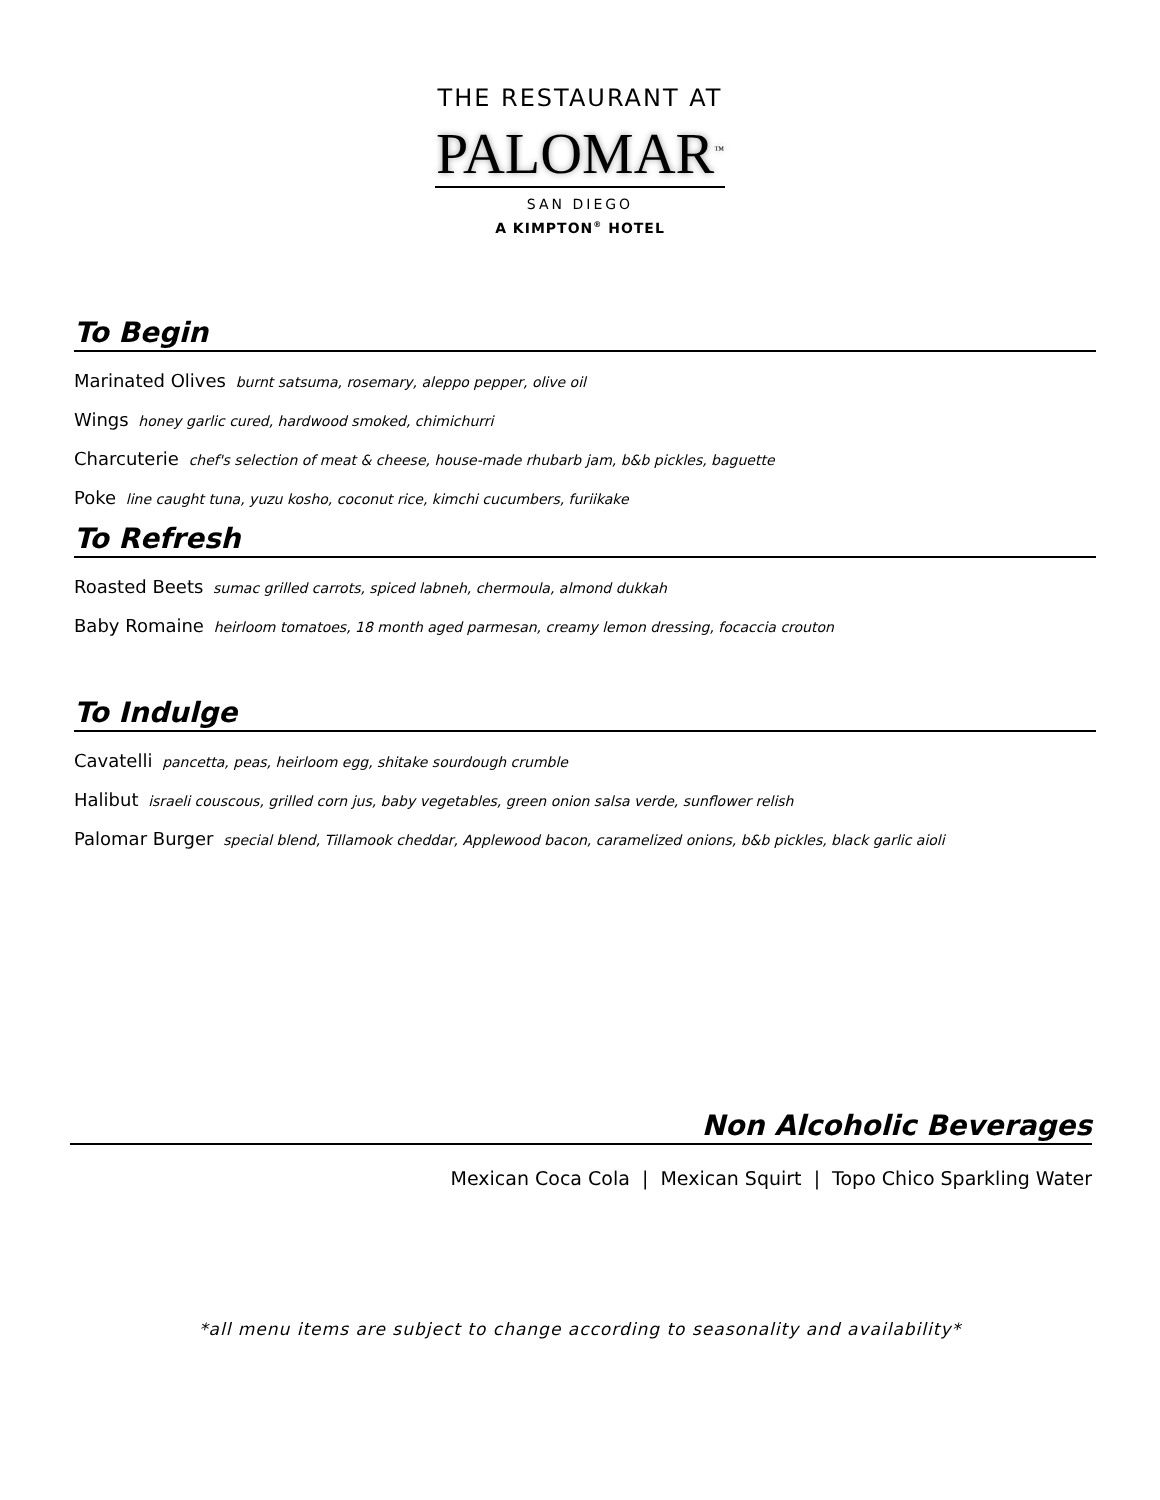THE RESTAURANT AT
PALOMAR<sup>™</sup>
SAN DIEGO
A KIMPTON<sup>®</sup> HOTEL
To Begin
Marinated Olives burnt satsuma, rosemary, aleppo pepper, olive oil
Wings honey garlic cured, hardwood smoked, chimichurri
Charcuterie chef's selection of meat & cheese, house-made rhubarb jam, b&b pickles, baguette
Poke line caught tuna, yuzu kosho, coconut rice, kimchi cucumbers, furiikake
To Refresh
Roasted Beets sumac grilled carrots, spiced labneh, chermoula, almond dukkah
Baby Romaine heirloom tomatoes, 18 month aged parmesan, creamy lemon dressing, focaccia crouton
To Indulge
Cavatelli pancetta, peas, heirloom egg, shitake sourdough crumble
Halibut israeli couscous, grilled corn jus, baby vegetables, green onion salsa verde, sunflower relish
Palomar Burger special blend, Tillamook cheddar, Applewood bacon, caramelized onions, b&b pickles, black garlic aioli
Non Alcoholic Beverages
Mexican Coca Cola | Mexican Squirt | Topo Chico Sparkling Water
*all menu items are subject to change according to seasonality and availability*